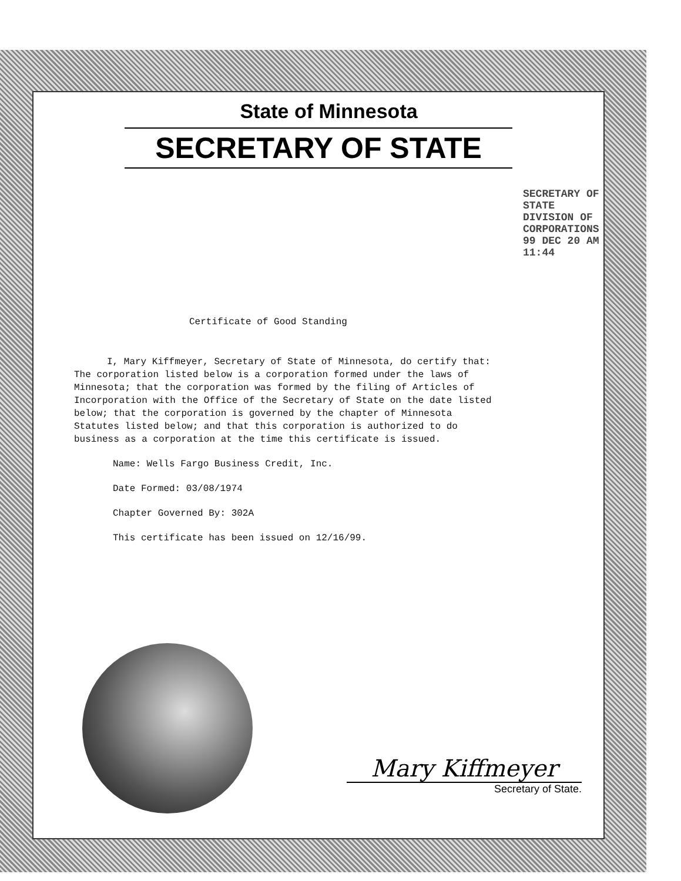State of Minnesota
SECRETARY OF STATE
SECRETARY OF STATE DIVISION OF CORPORATIONS 99 DEC 20 AM 11:44
Certificate of Good Standing
I, Mary Kiffmeyer, Secretary of State of Minnesota, do certify that: The corporation listed below is a corporation formed under the laws of Minnesota; that the corporation was formed by the filing of Articles of Incorporation with the Office of the Secretary of State on the date listed below; that the corporation is governed by the chapter of Minnesota Statutes listed below; and that this corporation is authorized to do business as a corporation at the time this certificate is issued.
Name: Wells Fargo Business Credit, Inc.
Date Formed: 03/08/1974
Chapter Governed By: 302A
This certificate has been issued on 12/16/99.
Mary Kiffmeyer
Secretary of State.